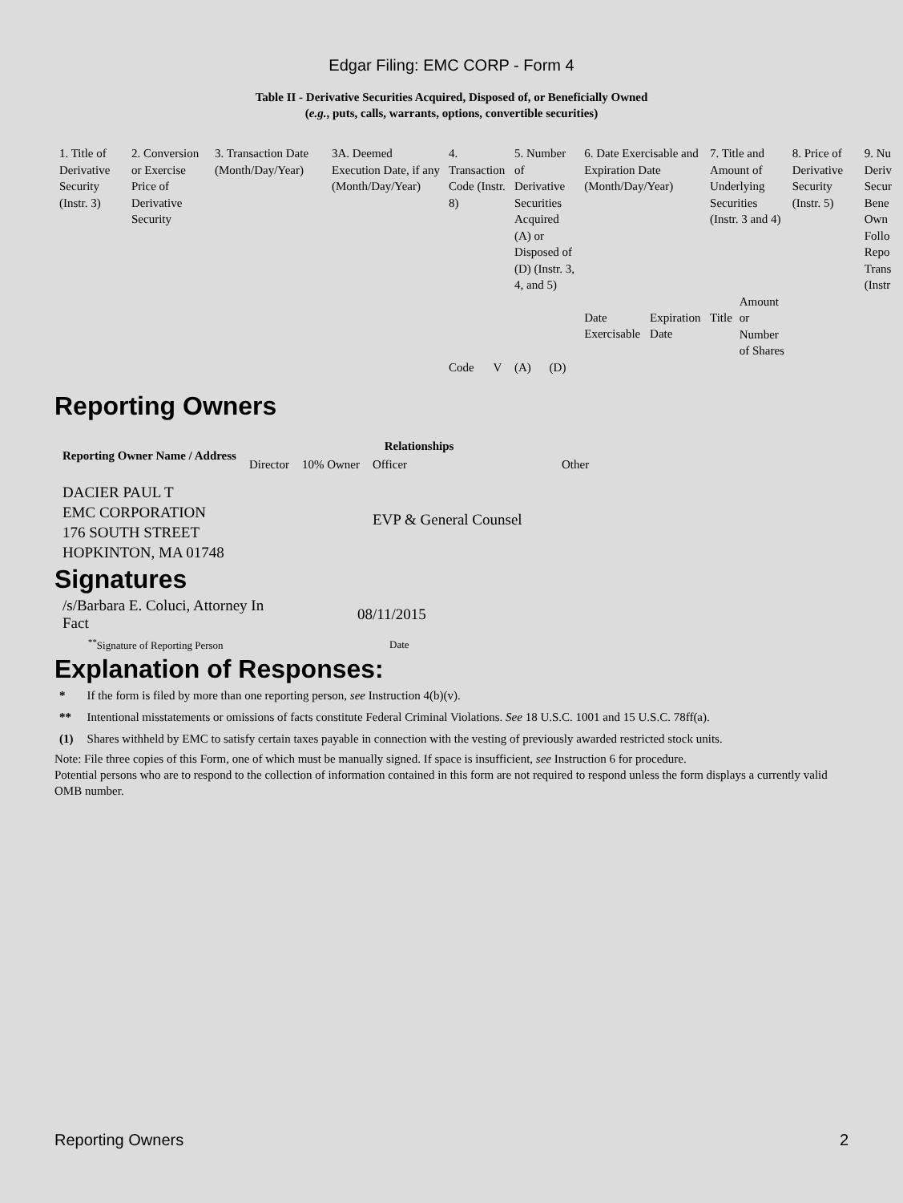Edgar Filing: EMC CORP - Form 4
Table II - Derivative Securities Acquired, Disposed of, or Beneficially Owned
(e.g., puts, calls, warrants, options, convertible securities)
| 1. Title of Derivative Security (Instr. 3) | 2. Conversion or Exercise Price of Derivative Security | 3. Transaction Date (Month/Day/Year) | 3A. Deemed Execution Date, if any (Month/Day/Year) | 4. Transaction Code (Instr. 8) | | 5. Number of Derivative Securities Acquired (A) or Disposed of (D) (Instr. 3, 4, and 5) | | 6. Date Exercisable and Expiration Date (Month/Day/Year) | | 7. Title and Amount of Underlying Securities (Instr. 3 and 4) | | 8. Price of Derivative Security (Instr. 5) | 9. Nu Deriv Secur Bene Own Follo Repo Trans (Instr |
| | | | | | | | | Date Exercisable | Expiration Date | Title | Amount or Number of Shares | | |
| | | | | Code | V | (A) | (D) | | | | | | |
Reporting Owners
| Reporting Owner Name / Address | Relationships | | | |
| --- | --- | --- | --- | --- |
| | Director | 10% Owner | Officer | Other |
| DACIER PAUL T EMC CORPORATION 176 SOUTH STREET HOPKINTON, MA 01748 | | | EVP & General Counsel | |
Signatures
| /s/Barbara E. Coluci, Attorney In Fact | 08/11/2015 |
| <sup>**</sup> Signature of Reporting Person | Date |
Explanation of Responses:
| * | If the form is filed by more than one reporting person, see Instruction 4(b)(v). |
| ** | Intentional misstatements or omissions of facts constitute Federal Criminal Violations. See 18 U.S.C. 1001 and 15 U.S.C. 78ff(a). |
| (1) | Shares withheld by EMC to satisfy certain taxes payable in connection with the vesting of previously awarded restricted stock units. |
Note: File three copies of this Form, one of which must be manually signed. If space is insufficient, see Instruction 6 for procedure.
Potential persons who are to respond to the collection of information contained in this form are not required to respond unless the form displays a currently valid OMB number.
Reporting Owners 2